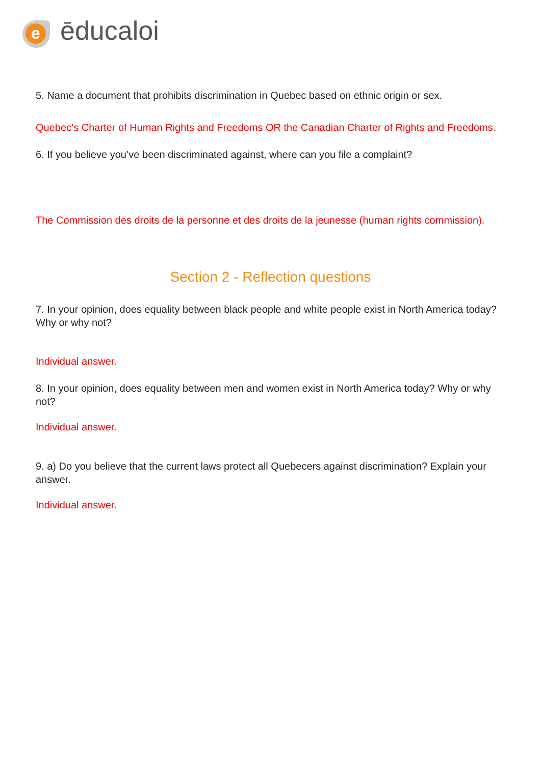e ēducaloi
5. Name a document that prohibits discrimination in Quebec based on ethnic origin or sex.
Quebec’s Charter of Human Rights and Freedoms OR the Canadian Charter of Rights and Freedoms.
6. If you believe you’ve been discriminated against, where can you file a complaint?
The Commission des droits de la personne et des droits de la jeunesse (human rights commission).
Section 2 - Reflection questions
7. In your opinion, does equality between black people and white people exist in North America today? Why or why not?
Individual answer.
8. In your opinion, does equality between men and women exist in North America today? Why or why not?
Individual answer.
9. a) Do you believe that the current laws protect all Quebecers against discrimination? Explain your answer.
Individual answer.